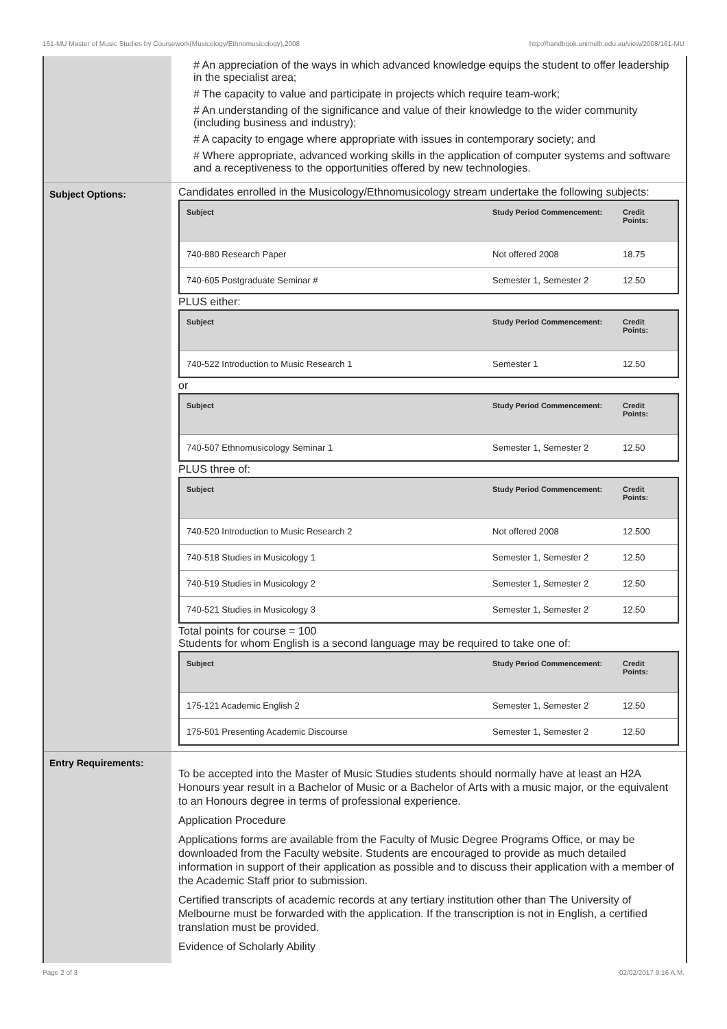161-MU Master of Music Studies by Coursework(Musicology/Ethnomusicology),2008 http://handbook.unimelb.edu.au/view/2008/161-MU
# An appreciation of the ways in which advanced knowledge equips the student to offer leadership in the specialist area;
# The capacity to value and participate in projects which require team-work;
# An understanding of the significance and value of their knowledge to the wider community (including business and industry);
# A capacity to engage where appropriate with issues in contemporary society; and
# Where appropriate, advanced working skills in the application of computer systems and software and a receptiveness to the opportunities offered by new technologies.
Subject Options:
Candidates enrolled in the Musicology/Ethnomusicology stream undertake the following subjects:
| Subject | Study Period Commencement: | Credit Points: |
| --- | --- | --- |
| 740-880 Research Paper | Not offered 2008 | 18.75 |
| 740-605 Postgraduate Seminar # | Semester 1, Semester 2 | 12.50 |
PLUS either:
| Subject | Study Period Commencement: | Credit Points: |
| --- | --- | --- |
| 740-522 Introduction to Music Research 1 | Semester 1 | 12.50 |
or
| Subject | Study Period Commencement: | Credit Points: |
| --- | --- | --- |
| 740-507 Ethnomusicology Seminar 1 | Semester 1, Semester 2 | 12.50 |
PLUS three of:
| Subject | Study Period Commencement: | Credit Points: |
| --- | --- | --- |
| 740-520 Introduction to Music Research 2 | Not offered 2008 | 12.500 |
| 740-518 Studies in Musicology 1 | Semester 1, Semester 2 | 12.50 |
| 740-519 Studies in Musicology 2 | Semester 1, Semester 2 | 12.50 |
| 740-521 Studies in Musicology 3 | Semester 1, Semester 2 | 12.50 |
Total points for course = 100
Students for whom English is a second language may be required to take one of:
| Subject | Study Period Commencement: | Credit Points: |
| --- | --- | --- |
| 175-121 Academic English 2 | Semester 1, Semester 2 | 12.50 |
| 175-501 Presenting Academic Discourse | Semester 1, Semester 2 | 12.50 |
Entry Requirements:
To be accepted into the Master of Music Studies students should normally have at least an H2A Honours year result in a Bachelor of Music or a Bachelor of Arts with a music major, or the equivalent to an Honours degree in terms of professional experience.
Application Procedure
Applications forms are available from the Faculty of Music Degree Programs Office, or may be downloaded from the Faculty website. Students are encouraged to provide as much detailed information in support of their application as possible and to discuss their application with a member of the Academic Staff prior to submission.
Certified transcripts of academic records at any tertiary institution other than The University of Melbourne must be forwarded with the application. If the transcription is not in English, a certified translation must be provided.
Evidence of Scholarly Ability
Page 2 of 3 02/02/2017 9:16 A.M.